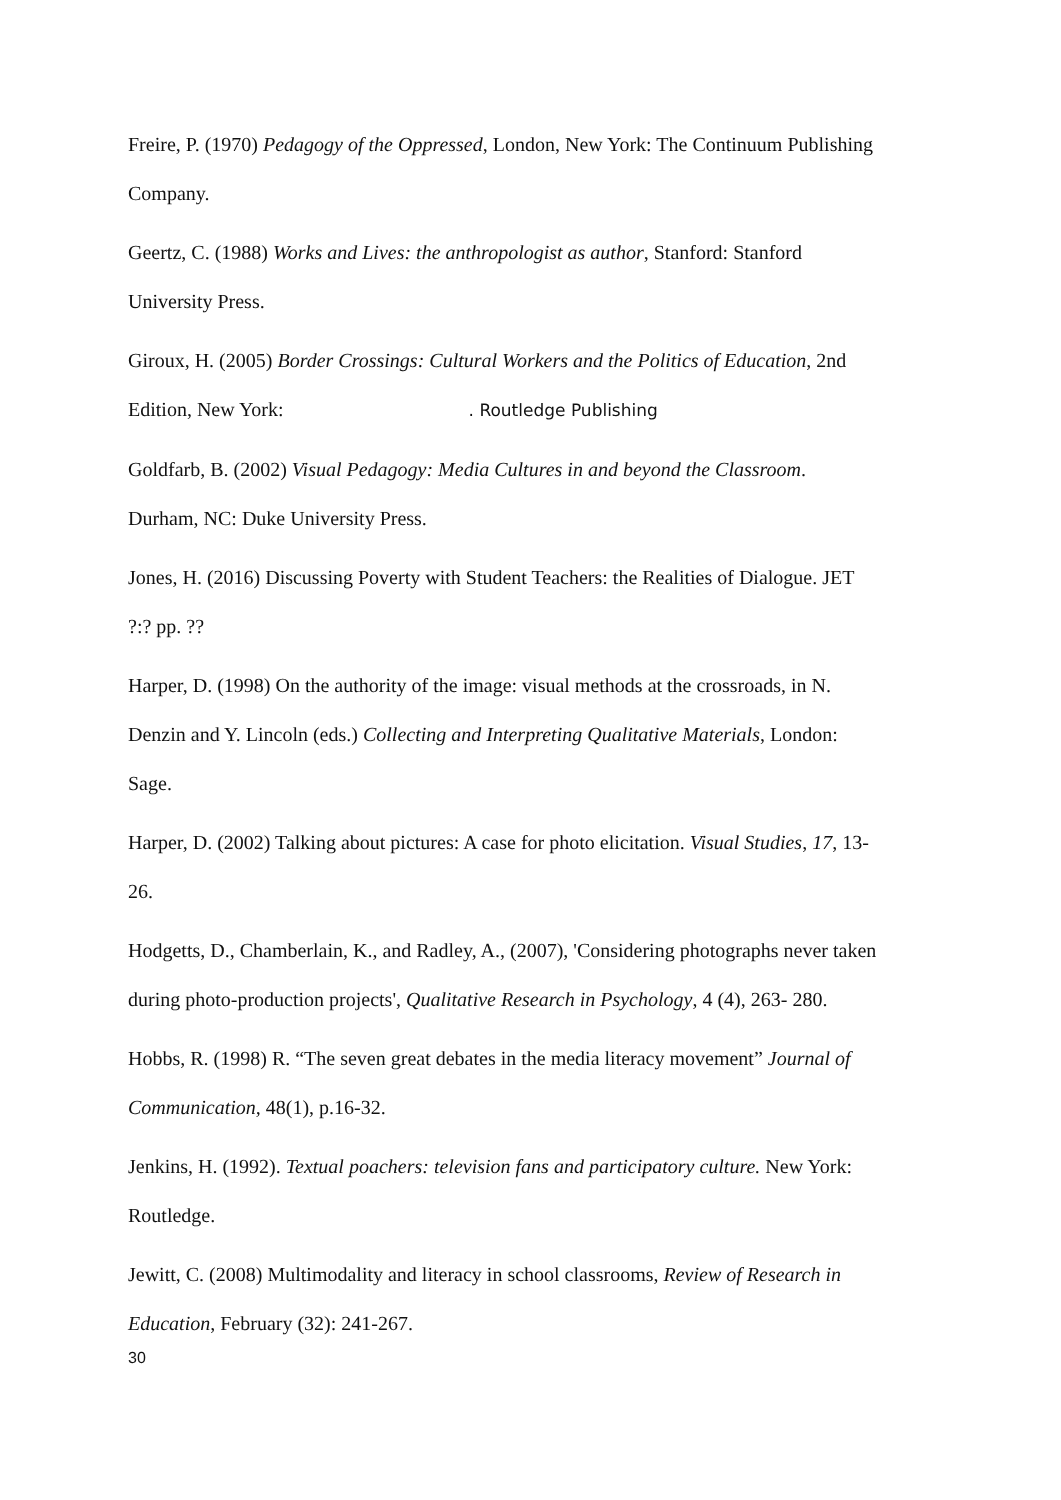Freire, P. (1970) Pedagogy of the Oppressed, London, New York: The Continuum Publishing Company.
Geertz, C. (1988) Works and Lives: the anthropologist as author, Stanford: Stanford
University Press.
Giroux, H. (2005) Border Crossings: Cultural Workers and the Politics of Education, 2nd
Edition, New York: . Routledge Publishing
Goldfarb, B. (2002) Visual Pedagogy: Media Cultures in and beyond the Classroom.
Durham, NC: Duke University Press.
Jones, H. (2016) Discussing Poverty with Student Teachers: the Realities of Dialogue. JET
?:? pp. ??
Harper, D. (1998) On the authority of the image: visual methods at the crossroads, in N.
Denzin and Y. Lincoln (eds.) Collecting and Interpreting Qualitative Materials, London:
Sage.
Harper, D. (2002) Talking about pictures: A case for photo elicitation. Visual Studies, 17, 13-
26.
Hodgetts, D., Chamberlain, K., and Radley, A., (2007), 'Considering photographs never taken during photo-production projects', Qualitative Research in Psychology, 4 (4), 263- 280.
Hobbs, R. (1998) R. “The seven great debates in the media literacy movement” Journal of
Communication, 48(1), p.16-32.
Jenkins, H. (1992). Textual poachers: television fans and participatory culture. New York:
Routledge.
Jewitt, C. (2008) Multimodality and literacy in school classrooms, Review of Research in
Education, February (32): 241-267.
30